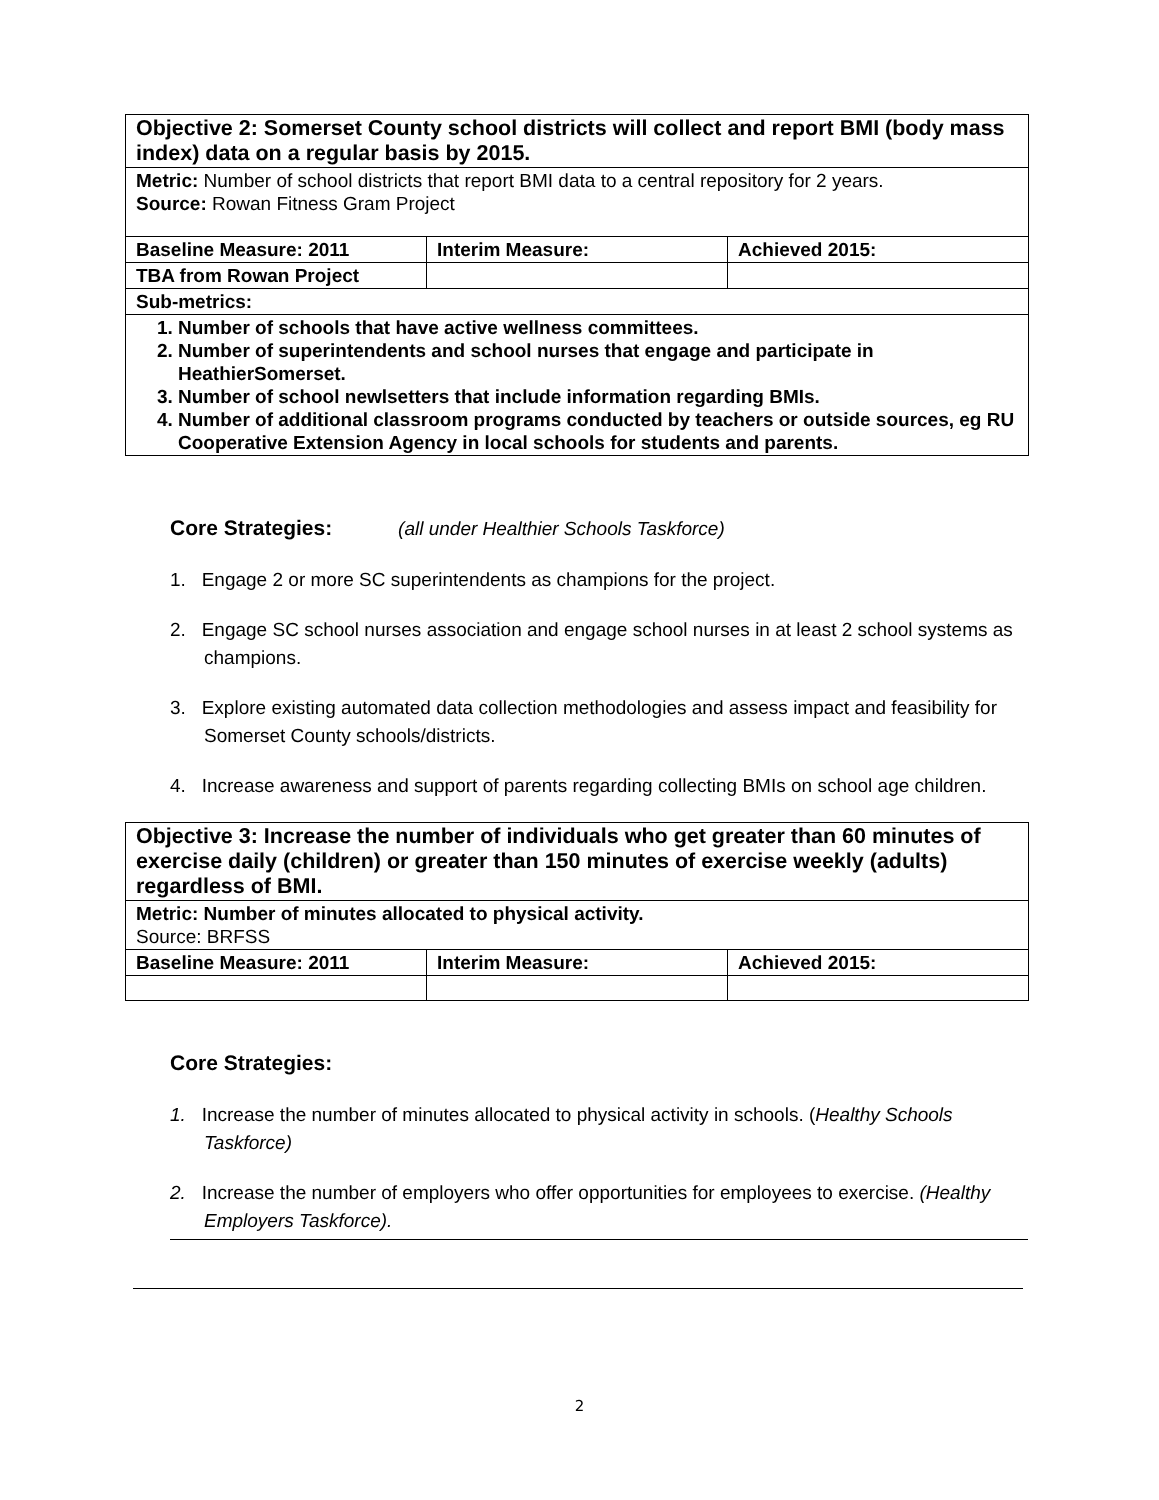| Objective 2: Somerset County school districts will collect and report BMI (body mass index) data on a regular basis by 2015. | | |
| Metric: Number of school districts that report BMI data to a central repository for 2 years. Source: Rowan Fitness Gram Project | | |
| Baseline Measure: 2011 | Interim Measure: | Achieved 2015: |
| TBA from Rowan Project | | |
| Sub-metrics: | | |
| 1. Number of schools that have active wellness committees. 2. Number of superintendents and school nurses that engage and participate in HeathierSomerset. 3. Number of school newlsetters that include information regarding BMIs. 4. Number of additional classroom programs conducted by teachers or outside sources, eg RU Cooperative Extension Agency in local schools for students and parents. | | |
Core Strategies: (all under Healthier Schools Taskforce)
1. Engage 2 or more SC superintendents as champions for the project.
2. Engage SC school nurses association and engage school nurses in at least 2 school systems as champions.
3. Explore existing automated data collection methodologies and assess impact and feasibility for Somerset County schools/districts.
4. Increase awareness and support of parents regarding collecting BMIs on school age children.
| Objective 3: Increase the number of individuals who get greater than 60 minutes of exercise daily (children) or greater than 150 minutes of exercise weekly (adults) regardless of BMI. | | |
| Metric: Number of minutes allocated to physical activity. Source: BRFSS | | |
| Baseline Measure: 2011 | Interim Measure: | Achieved 2015: |
Core Strategies:
1. Increase the number of minutes allocated to physical activity in schools. (Healthy Schools Taskforce)
2. Increase the number of employers who offer opportunities for employees to exercise. (Healthy Employers Taskforce).
2